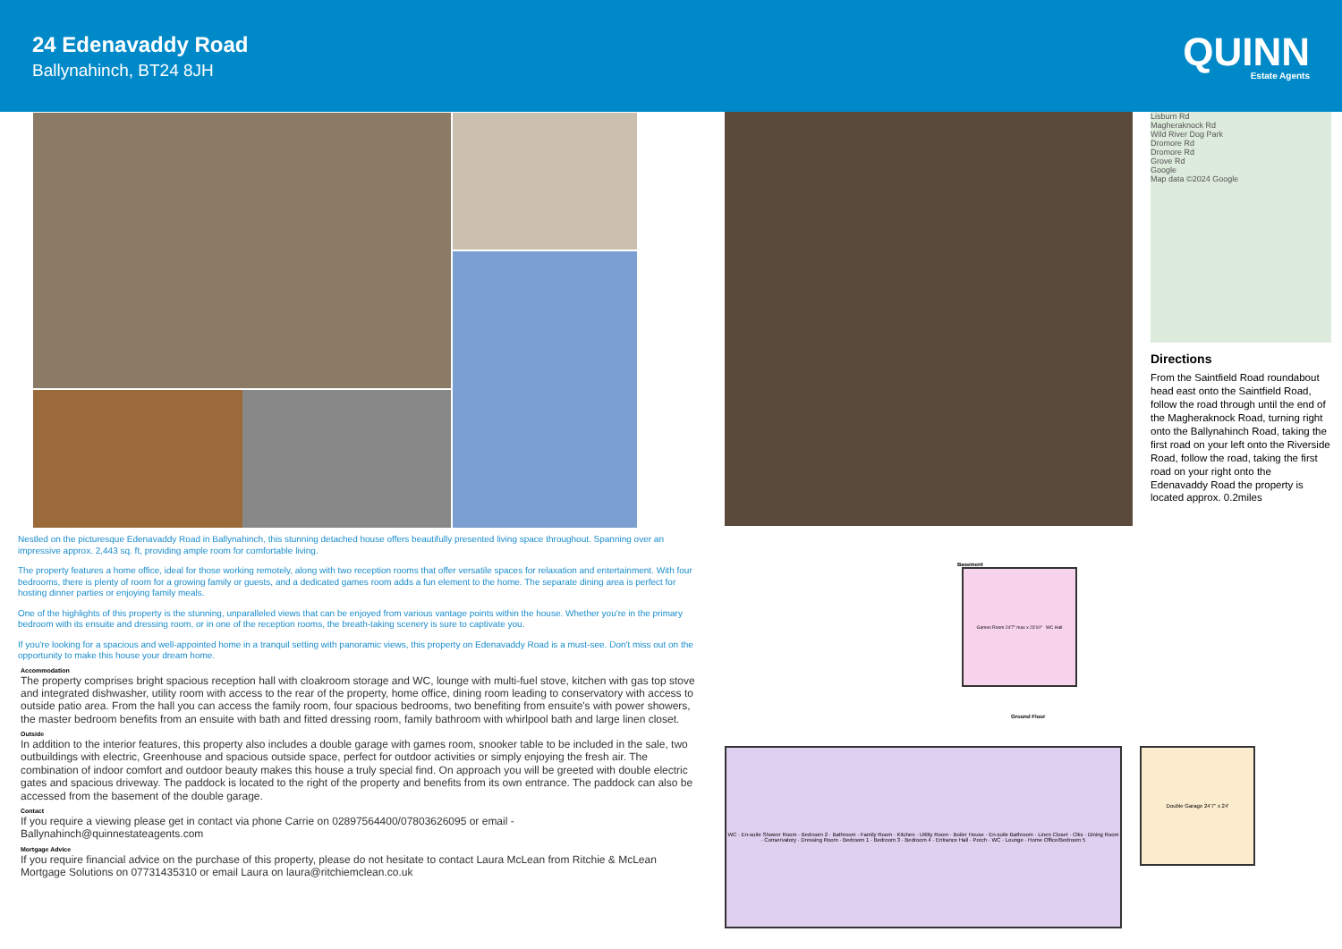24 Edenavaddy Road
Ballynahinch, BT24 8JH
QUINN
Estate Agents
Nestled on the picturesque Edenavaddy Road in Ballynahinch, this stunning detached house offers beautifully presented living space throughout. Spanning over an impressive approx. 2,443 sq. ft, providing ample room for comfortable living.
The property features a home office, ideal for those working remotely, along with two reception rooms that offer versatile spaces for relaxation and entertainment. With four bedrooms, there is plenty of room for a growing family or guests, and a dedicated games room adds a fun element to the home. The separate dining area is perfect for hosting dinner parties or enjoying family meals.
One of the highlights of this property is the stunning, unparalleled views that can be enjoyed from various vantage points within the house. Whether you're in the primary bedroom with its ensuite and dressing room, or in one of the reception rooms, the breath-taking scenery is sure to captivate you.
If you're looking for a spacious and well-appointed home in a tranquil setting with panoramic views, this property on Edenavaddy Road is a must-see. Don't miss out on the opportunity to make this house your dream home.
Accommodation
The property comprises bright spacious reception hall with cloakroom storage and WC, lounge with multi-fuel stove, kitchen with gas top stove and integrated dishwasher, utility room with access to the rear of the property, home office, dining room leading to conservatory with access to outside patio area. From the hall you can access the family room, four spacious bedrooms, two benefiting from ensuite's with power showers, the master bedroom benefits from an ensuite with bath and fitted dressing room, family bathroom with whirlpool bath and large linen closet.
Outside
In addition to the interior features, this property also includes a double garage with games room, snooker table to be included in the sale, two outbuildings with electric, Greenhouse and spacious outside space, perfect for outdoor activities or simply enjoying the fresh air. The combination of indoor comfort and outdoor beauty makes this house a truly special find. On approach you will be greeted with double electric gates and spacious driveway. The paddock is located to the right of the property and benefits from its own entrance. The paddock can also be accessed from the basement of the double garage.
Contact
If you require a viewing please get in contact via phone Carrie on 02897564400/07803626095 or email - Ballynahinch@quinnestateagents.com
Mortgage Advice
If you require financial advice on the purchase of this property, please do not hesitate to contact Laura McLean from Ritchie & McLean Mortgage Solutions on 07731435310 or email Laura on laura@ritchiemclean.co.uk
Lisburn Rd
Magheraknock Rd
Wild River Dog Park
Dromore Rd
Dromore Rd
Grove Rd
Google
Map data ©2024 Google
Directions
From the Saintfield Road roundabout head east onto the Saintfield Road, follow the road through until the end of the Magheraknock Road, turning right onto the Ballynahinch Road, taking the first road on your left onto the Riverside Road, follow the road, taking the first road on your right onto the Edenavaddy Road the property is located approx. 0.2miles
Basement
Games Room 24'7" max x 23'10" WC Hall
Ground Floor
WC · En-suite Shower Room · Bedroom 2 · Bathroom · Family Room · Kitchen · Utility Room · Boiler House · En-suite Bathroom · Linen Closet · Clks · Dining Room · Conservatory · Dressing Room · Bedroom 1 · Bedroom 3 · Bedroom 4 · Entrance Hall · Porch · WC · Lounge · Home Office/Bedroom 5
Double Garage 24'7" x 24'